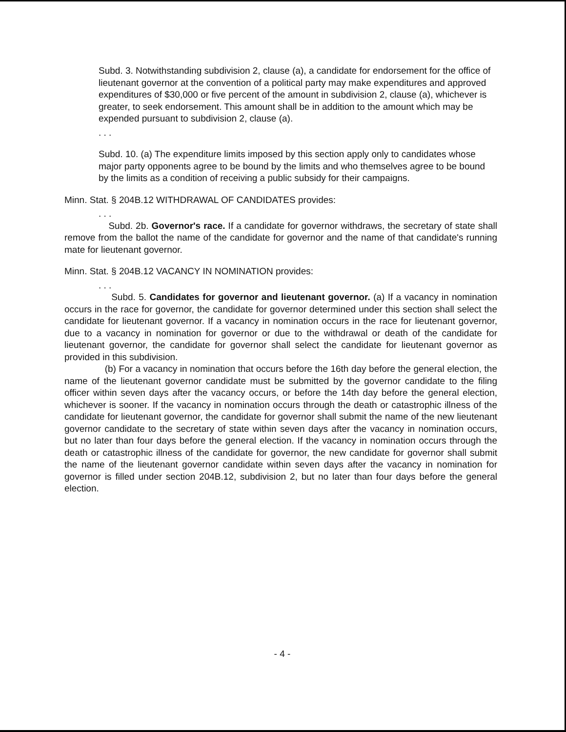Subd. 3. Notwithstanding subdivision 2, clause (a), a candidate for endorsement for the office of lieutenant governor at the convention of a political party may make expenditures and approved expenditures of $30,000 or five percent of the amount in subdivision 2, clause (a), whichever is greater, to seek endorsement. This amount shall be in addition to the amount which may be expended pursuant to subdivision 2, clause (a).
. . .
Subd. 10. (a) The expenditure limits imposed by this section apply only to candidates whose major party opponents agree to be bound by the limits and who themselves agree to be bound by the limits as a condition of receiving a public subsidy for their campaigns.
Minn. Stat. § 204B.12 WITHDRAWAL OF CANDIDATES provides:
. . .
Subd. 2b. Governor's race. If a candidate for governor withdraws, the secretary of state shall remove from the ballot the name of the candidate for governor and the name of that candidate's running mate for lieutenant governor.
Minn. Stat. § 204B.12 VACANCY IN NOMINATION provides:
. . .
Subd. 5. Candidates for governor and lieutenant governor. (a) If a vacancy in nomination occurs in the race for governor, the candidate for governor determined under this section shall select the candidate for lieutenant governor. If a vacancy in nomination occurs in the race for lieutenant governor, due to a vacancy in nomination for governor or due to the withdrawal or death of the candidate for lieutenant governor, the candidate for governor shall select the candidate for lieutenant governor as provided in this subdivision.
(b) For a vacancy in nomination that occurs before the 16th day before the general election, the name of the lieutenant governor candidate must be submitted by the governor candidate to the filing officer within seven days after the vacancy occurs, or before the 14th day before the general election, whichever is sooner. If the vacancy in nomination occurs through the death or catastrophic illness of the candidate for lieutenant governor, the candidate for governor shall submit the name of the new lieutenant governor candidate to the secretary of state within seven days after the vacancy in nomination occurs, but no later than four days before the general election. If the vacancy in nomination occurs through the death or catastrophic illness of the candidate for governor, the new candidate for governor shall submit the name of the lieutenant governor candidate within seven days after the vacancy in nomination for governor is filled under section 204B.12, subdivision 2, but no later than four days before the general election.
- 4 -